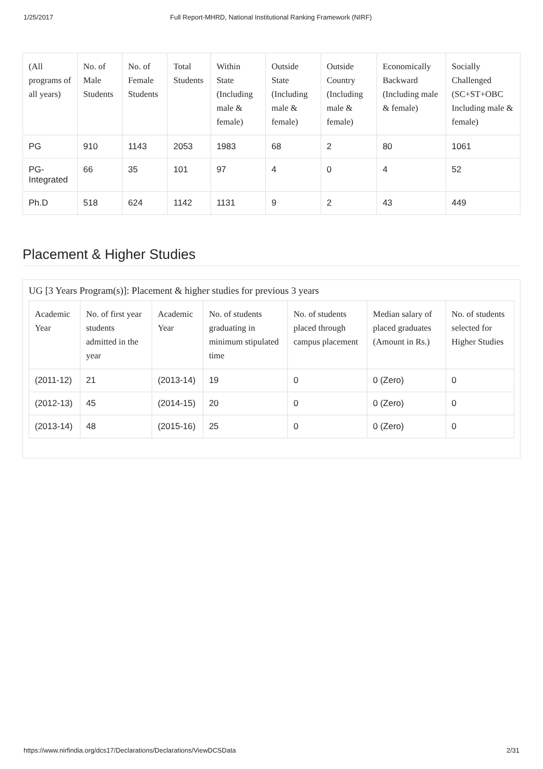1/25/2017 Full Report-MHRD, National Institutional Ranking Framework (NIRF)
| (All programs of all years) | No. of Male Students | No. of Female Students | Total Students | Within State (Including male & female) | Outside State (Including male & female) | Outside Country (Including male & female) | Economically Backward (Including male & female) | Socially Challenged (SC+ST+OBC Including male & female) |
| --- | --- | --- | --- | --- | --- | --- | --- | --- |
| PG | 910 | 1143 | 2053 | 1983 | 68 | 2 | 80 | 1061 |
| PG-Integrated | 66 | 35 | 101 | 97 | 4 | 0 | 4 | 52 |
| Ph.D | 518 | 624 | 1142 | 1131 | 9 | 2 | 43 | 449 |
Placement & Higher Studies
UG [3 Years Program(s)]: Placement & higher studies for previous 3 years
| Academic Year | No. of first year students admitted in the year | Academic Year | No. of students graduating in minimum stipulated time | No. of students placed through campus placement | Median salary of placed graduates (Amount in Rs.) | No. of students selected for Higher Studies |
| --- | --- | --- | --- | --- | --- | --- |
| (2011-12) | 21 | (2013-14) | 19 | 0 | 0 (Zero) | 0 |
| (2012-13) | 45 | (2014-15) | 20 | 0 | 0 (Zero) | 0 |
| (2013-14) | 48 | (2015-16) | 25 | 0 | 0 (Zero) | 0 |
https://www.nirfindia.org/dcs17/Declarations/Declarations/ViewDCSData 2/31